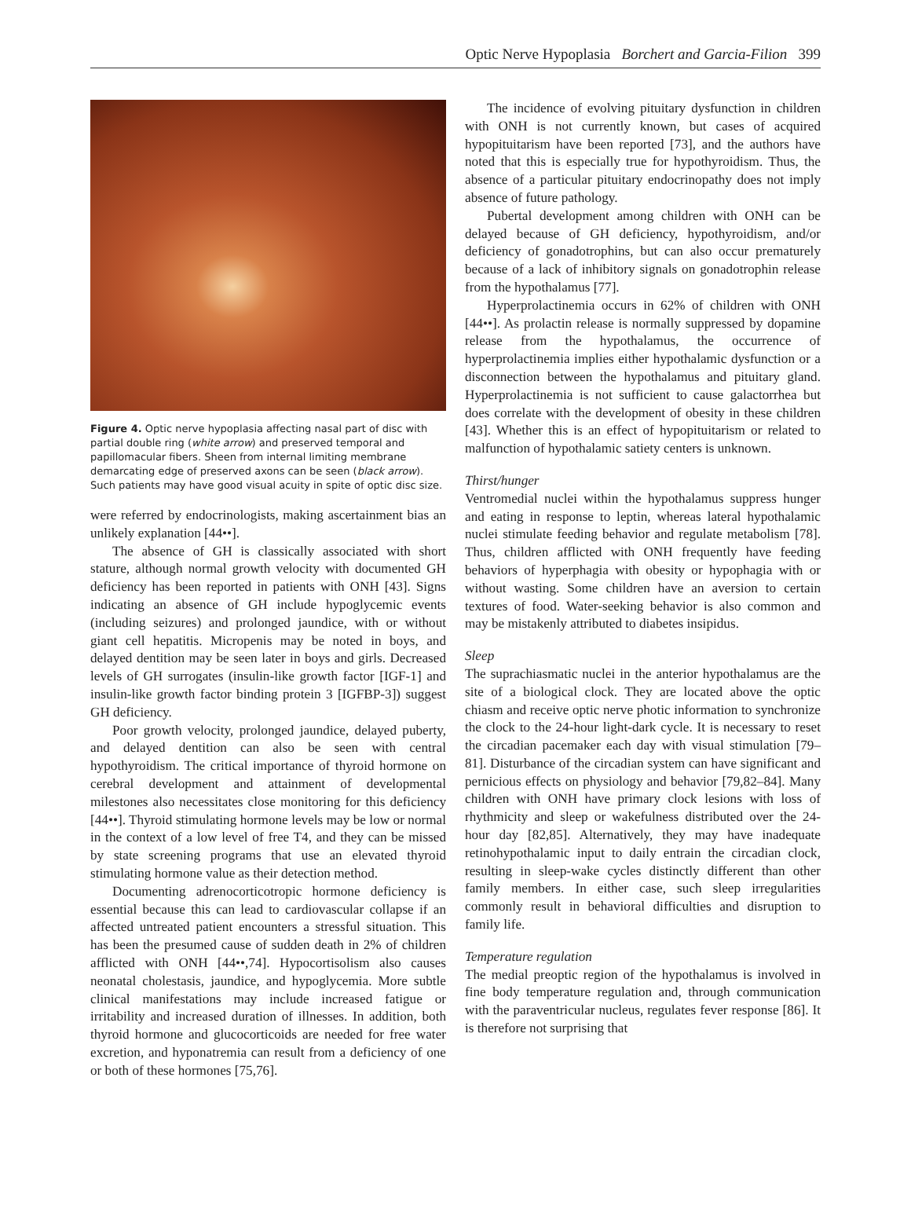Optic Nerve Hypoplasia Borchert and Garcia-Filion 399
Figure 4. Optic nerve hypoplasia affecting nasal part of disc with partial double ring (white arrow) and preserved temporal and papillomacular fibers. Sheen from internal limiting membrane demarcating edge of preserved axons can be seen (black arrow). Such patients may have good visual acuity in spite of optic disc size.
were referred by endocrinologists, making ascertainment bias an unlikely explanation [44••].
The absence of GH is classically associated with short stature, although normal growth velocity with documented GH deficiency has been reported in patients with ONH [43]. Signs indicating an absence of GH include hypoglycemic events (including seizures) and prolonged jaundice, with or without giant cell hepatitis. Micropenis may be noted in boys, and delayed dentition may be seen later in boys and girls. Decreased levels of GH surrogates (insulin-like growth factor [IGF-1] and insulin-like growth factor binding protein 3 [IGFBP-3]) suggest GH deficiency.
Poor growth velocity, prolonged jaundice, delayed puberty, and delayed dentition can also be seen with central hypothyroidism. The critical importance of thyroid hormone on cerebral development and attainment of developmental milestones also necessitates close monitoring for this deficiency [44••]. Thyroid stimulating hormone levels may be low or normal in the context of a low level of free T4, and they can be missed by state screening programs that use an elevated thyroid stimulating hormone value as their detection method.
Documenting adrenocorticotropic hormone deficiency is essential because this can lead to cardiovascular collapse if an affected untreated patient encounters a stressful situation. This has been the presumed cause of sudden death in 2% of children afflicted with ONH [44••,74]. Hypocortisolism also causes neonatal cholestasis, jaundice, and hypoglycemia. More subtle clinical manifestations may include increased fatigue or irritability and increased duration of illnesses. In addition, both thyroid hormone and glucocorticoids are needed for free water excretion, and hyponatremia can result from a deficiency of one or both of these hormones [75,76].
The incidence of evolving pituitary dysfunction in children with ONH is not currently known, but cases of acquired hypopituitarism have been reported [73], and the authors have noted that this is especially true for hypothyroidism. Thus, the absence of a particular pituitary endocrinopathy does not imply absence of future pathology.
Pubertal development among children with ONH can be delayed because of GH deficiency, hypothyroidism, and/or deficiency of gonadotrophins, but can also occur prematurely because of a lack of inhibitory signals on gonadotrophin release from the hypothalamus [77].
Hyperprolactinemia occurs in 62% of children with ONH [44••]. As prolactin release is normally suppressed by dopamine release from the hypothalamus, the occurrence of hyperprolactinemia implies either hypothalamic dysfunction or a disconnection between the hypothalamus and pituitary gland. Hyperprolactinemia is not sufficient to cause galactorrhea but does correlate with the development of obesity in these children [43]. Whether this is an effect of hypopituitarism or related to malfunction of hypothalamic satiety centers is unknown.
Thirst/hunger
Ventromedial nuclei within the hypothalamus suppress hunger and eating in response to leptin, whereas lateral hypothalamic nuclei stimulate feeding behavior and regulate metabolism [78]. Thus, children afflicted with ONH frequently have feeding behaviors of hyperphagia with obesity or hypophagia with or without wasting. Some children have an aversion to certain textures of food. Water-seeking behavior is also common and may be mistakenly attributed to diabetes insipidus.
Sleep
The suprachiasmatic nuclei in the anterior hypothalamus are the site of a biological clock. They are located above the optic chiasm and receive optic nerve photic information to synchronize the clock to the 24-hour light-dark cycle. It is necessary to reset the circadian pacemaker each day with visual stimulation [79–81]. Disturbance of the circadian system can have significant and pernicious effects on physiology and behavior [79,82–84]. Many children with ONH have primary clock lesions with loss of rhythmicity and sleep or wakefulness distributed over the 24-hour day [82,85]. Alternatively, they may have inadequate retinohypothalamic input to daily entrain the circadian clock, resulting in sleep-wake cycles distinctly different than other family members. In either case, such sleep irregularities commonly result in behavioral difficulties and disruption to family life.
Temperature regulation
The medial preoptic region of the hypothalamus is involved in fine body temperature regulation and, through communication with the paraventricular nucleus, regulates fever response [86]. It is therefore not surprising that